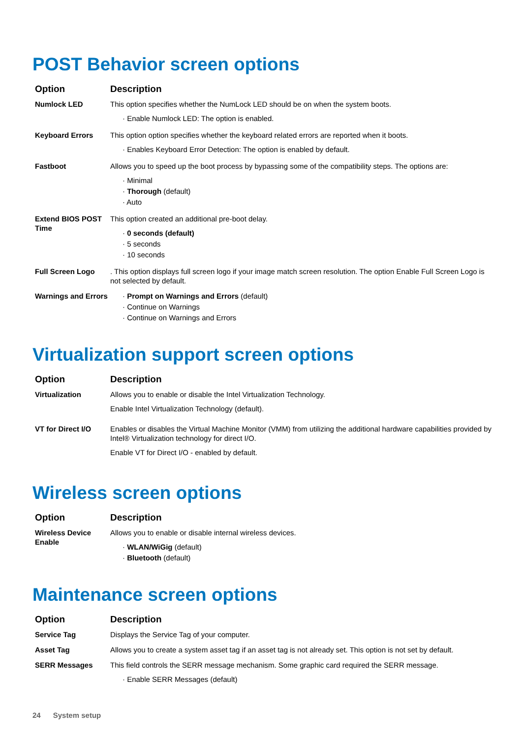POST Behavior screen options
| Option | Description |
| --- | --- |
| Numlock LED | This option specifies whether the NumLock LED should be on when the system boots. · Enable Numlock LED: The option is enabled. |
| Keyboard Errors | This option option specifies whether the keyboard related errors are reported when it boots. · Enables Keyboard Error Detection: The option is enabled by default. |
| Fastboot | Allows you to speed up the boot process by bypassing some of the compatibility steps. The options are: · Minimal · Thorough (default) · Auto |
| Extend BIOS POST Time | This option created an additional pre-boot delay. · 0 seconds (default) · 5 seconds · 10 seconds |
| Full Screen Logo | . This option displays full screen logo if your image match screen resolution. The option Enable Full Screen Logo is not selected by default. |
| Warnings and Errors | · Prompt on Warnings and Errors (default) · Continue on Warnings · Continue on Warnings and Errors |
Virtualization support screen options
| Option | Description |
| --- | --- |
| Virtualization | Allows you to enable or disable the Intel Virtualization Technology. Enable Intel Virtualization Technology (default). |
| VT for Direct I/O | Enables or disables the Virtual Machine Monitor (VMM) from utilizing the additional hardware capabilities provided by Intel® Virtualization technology for direct I/O. Enable VT for Direct I/O - enabled by default. |
Wireless screen options
| Option | Description |
| --- | --- |
| Wireless Device Enable | Allows you to enable or disable internal wireless devices. · WLAN/WiGig (default) · Bluetooth (default) |
Maintenance screen options
| Option | Description |
| --- | --- |
| Service Tag | Displays the Service Tag of your computer. |
| Asset Tag | Allows you to create a system asset tag if an asset tag is not already set. This option is not set by default. |
| SERR Messages | This field controls the SERR message mechanism. Some graphic card required the SERR message. · Enable SERR Messages (default) |
24 System setup